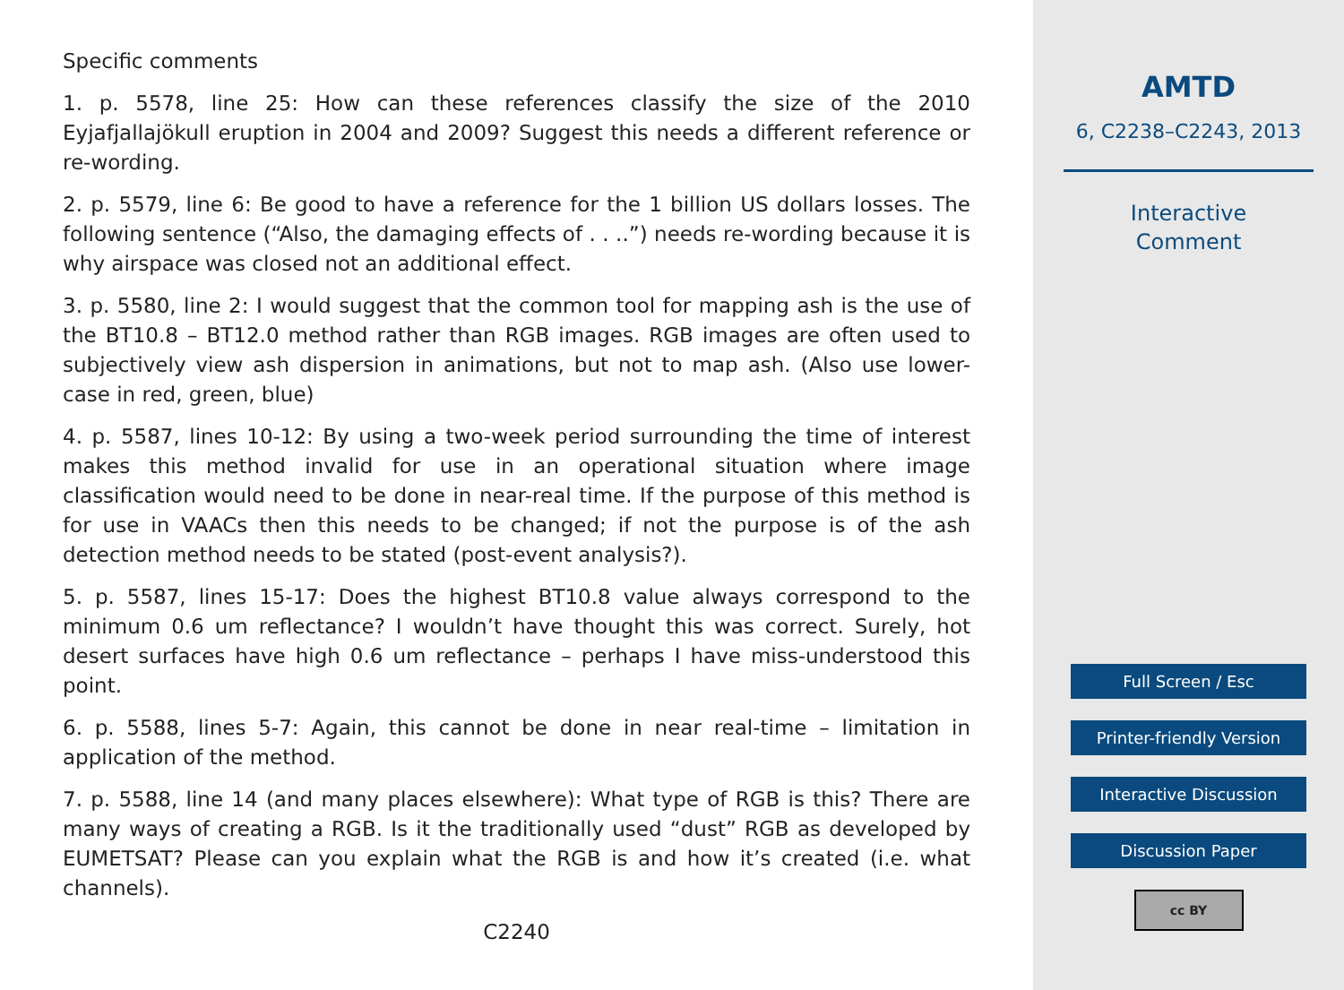Specific comments
1. p. 5578, line 25: How can these references classify the size of the 2010 Eyjafjallajökull eruption in 2004 and 2009? Suggest this needs a different reference or re-wording.
2. p. 5579, line 6: Be good to have a reference for the 1 billion US dollars losses. The following sentence (“Also, the damaging effects of . . ..”) needs re-wording because it is why airspace was closed not an additional effect.
3. p. 5580, line 2: I would suggest that the common tool for mapping ash is the use of the BT10.8 – BT12.0 method rather than RGB images. RGB images are often used to subjectively view ash dispersion in animations, but not to map ash. (Also use lower-case in red, green, blue)
4. p. 5587, lines 10-12: By using a two-week period surrounding the time of interest makes this method invalid for use in an operational situation where image classification would need to be done in near-real time. If the purpose of this method is for use in VAACs then this needs to be changed; if not the purpose is of the ash detection method needs to be stated (post-event analysis?).
5. p. 5587, lines 15-17: Does the highest BT10.8 value always correspond to the minimum 0.6 um reflectance? I wouldn’t have thought this was correct. Surely, hot desert surfaces have high 0.6 um reflectance – perhaps I have miss-understood this point.
6. p. 5588, lines 5-7: Again, this cannot be done in near real-time – limitation in application of the method.
7. p. 5588, line 14 (and many places elsewhere): What type of RGB is this? There are many ways of creating a RGB. Is it the traditionally used “dust” RGB as developed by EUMETSAT? Please can you explain what the RGB is and how it’s created (i.e. what channels).
C2240
AMTD
6, C2238–C2243, 2013
Interactive
Comment
Full Screen / Esc
Printer-friendly Version
Interactive Discussion
Discussion Paper
cc BY